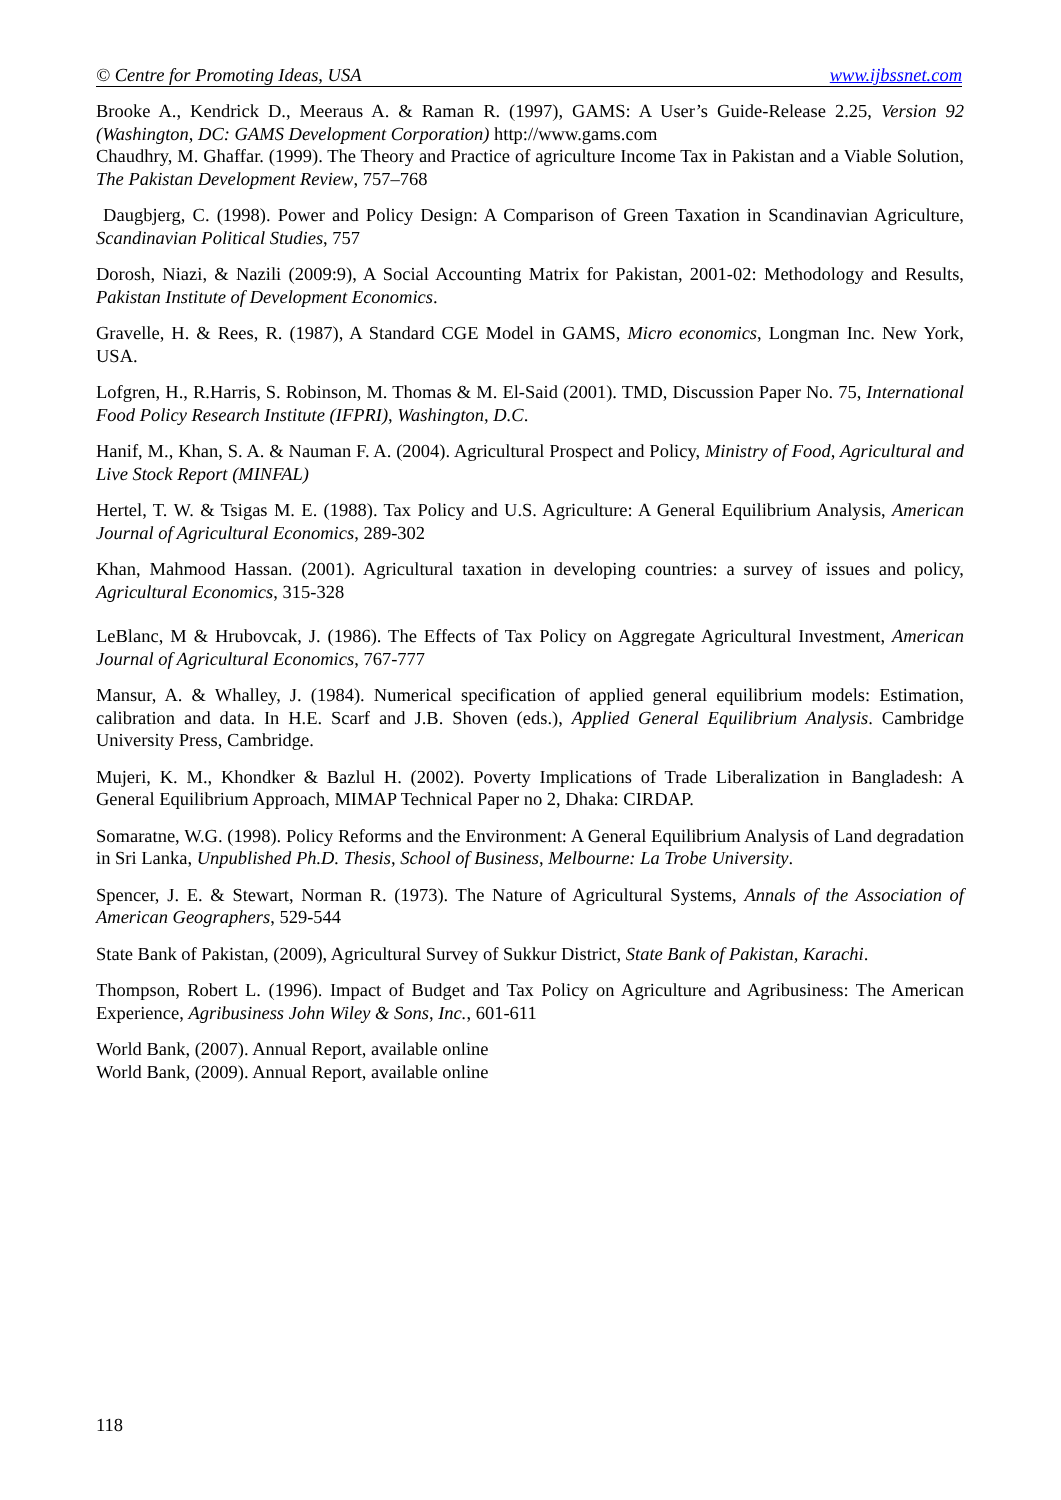© Centre for Promoting Ideas, USA www.ijbssnet.com
Brooke A., Kendrick D., Meeraus A. & Raman R. (1997), GAMS: A User’s Guide-Release 2.25, Version 92 (Washington, DC: GAMS Development Corporation) http://www.gams.com
Chaudhry, M. Ghaffar. (1999). The Theory and Practice of agriculture Income Tax in Pakistan and a Viable Solution, The Pakistan Development Review, 757–768
Daugbjerg, C. (1998). Power and Policy Design: A Comparison of Green Taxation in Scandinavian Agriculture, Scandinavian Political Studies, 757
Dorosh, Niazi, & Nazili (2009:9), A Social Accounting Matrix for Pakistan, 2001-02: Methodology and Results, Pakistan Institute of Development Economics.
Gravelle, H. & Rees, R. (1987), A Standard CGE Model in GAMS, Micro economics, Longman Inc. New York, USA.
Lofgren, H., R.Harris, S. Robinson, M. Thomas & M. El-Said (2001). TMD, Discussion Paper No. 75, International Food Policy Research Institute (IFPRI), Washington, D.C.
Hanif, M., Khan, S. A. & Nauman F. A. (2004). Agricultural Prospect and Policy, Ministry of Food, Agricultural and Live Stock Report (MINFAL)
Hertel, T. W. & Tsigas M. E. (1988). Tax Policy and U.S. Agriculture: A General Equilibrium Analysis, American Journal of Agricultural Economics, 289-302
Khan, Mahmood Hassan. (2001). Agricultural taxation in developing countries: a survey of issues and policy, Agricultural Economics, 315-328
LeBlanc, M & Hrubovcak, J. (1986). The Effects of Tax Policy on Aggregate Agricultural Investment, American Journal of Agricultural Economics, 767-777
Mansur, A. & Whalley, J. (1984). Numerical specification of applied general equilibrium models: Estimation, calibration and data. In H.E. Scarf and J.B. Shoven (eds.), Applied General Equilibrium Analysis. Cambridge University Press, Cambridge.
Mujeri, K. M., Khondker & Bazlul H. (2002). Poverty Implications of Trade Liberalization in Bangladesh: A General Equilibrium Approach, MIMAP Technical Paper no 2, Dhaka: CIRDAP.
Somaratne, W.G. (1998). Policy Reforms and the Environment: A General Equilibrium Analysis of Land degradation in Sri Lanka, Unpublished Ph.D. Thesis, School of Business, Melbourne: La Trobe University.
Spencer, J. E. & Stewart, Norman R. (1973). The Nature of Agricultural Systems, Annals of the Association of American Geographers, 529-544
State Bank of Pakistan, (2009), Agricultural Survey of Sukkur District, State Bank of Pakistan, Karachi.
Thompson, Robert L. (1996). Impact of Budget and Tax Policy on Agriculture and Agribusiness: The American Experience, Agribusiness John Wiley & Sons, Inc., 601-611
World Bank, (2007). Annual Report, available online
World Bank, (2009). Annual Report, available online
118